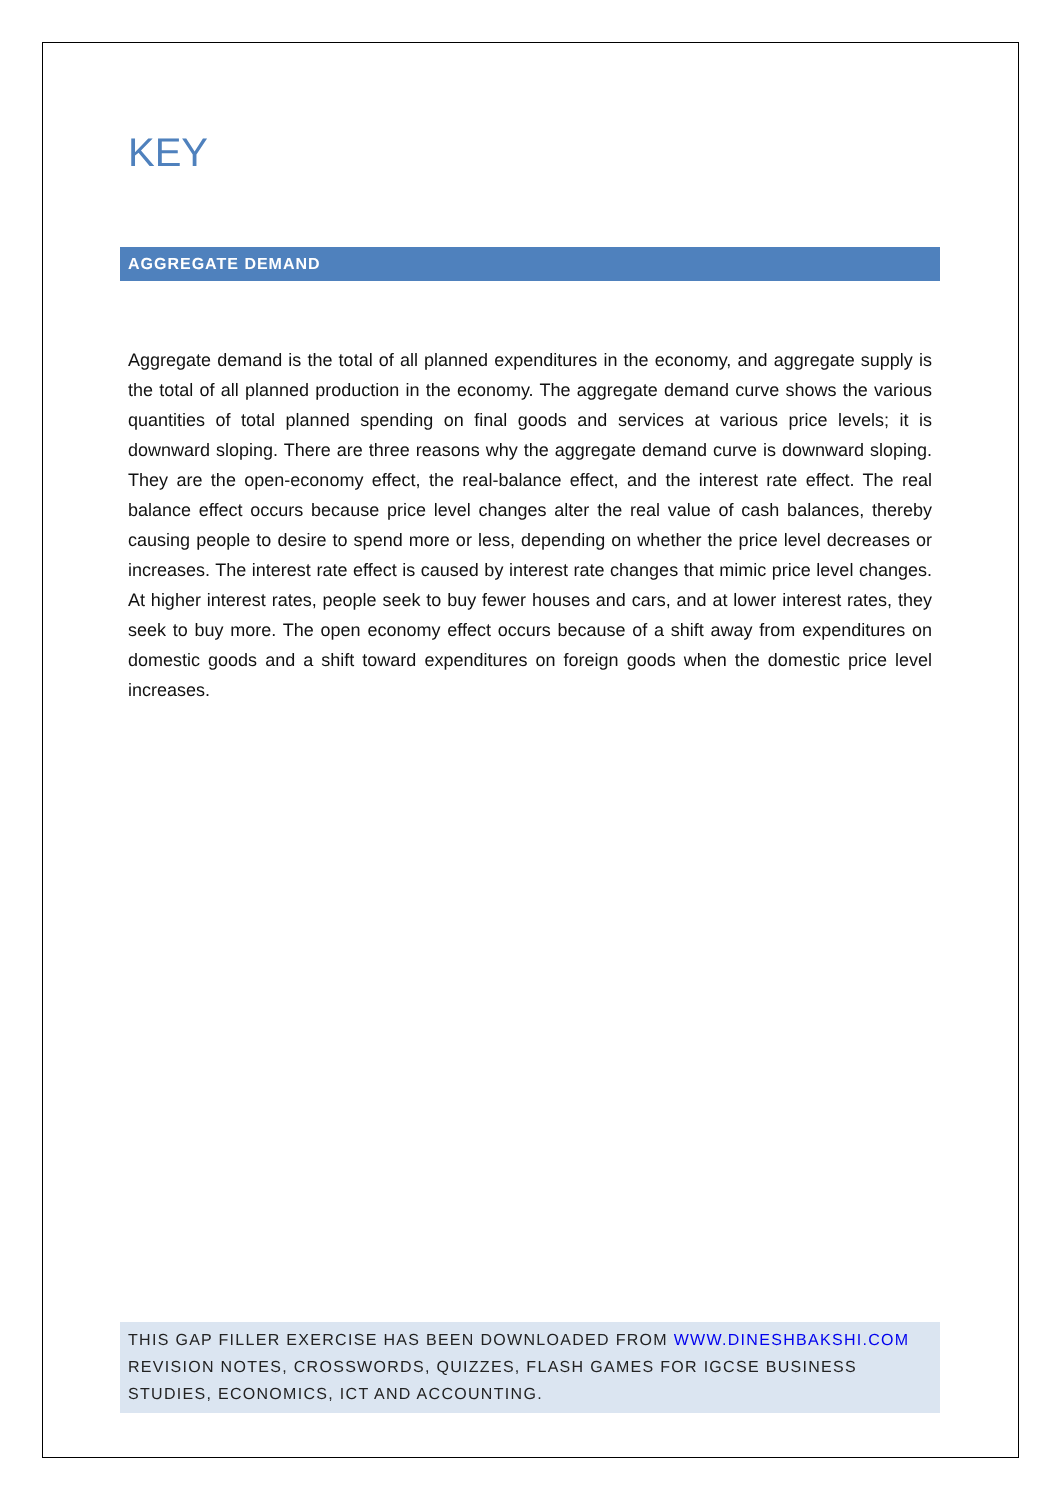KEY
AGGREGATE DEMAND
Aggregate demand is the total of all planned expenditures in the economy, and aggregate supply is the total of all planned production in the economy. The aggregate demand curve shows the various quantities of total planned spending on final goods and services at various price levels; it is downward sloping. There are three reasons why the aggregate demand curve is downward sloping. They are the open-economy effect, the real-balance effect, and the interest rate effect. The real balance effect occurs because price level changes alter the real value of cash balances, thereby causing people to desire to spend more or less, depending on whether the price level decreases or increases. The interest rate effect is caused by interest rate changes that mimic price level changes. At higher interest rates, people seek to buy fewer houses and cars, and at lower interest rates, they seek to buy more. The open economy effect occurs because of a shift away from expenditures on domestic goods and a shift toward expenditures on foreign goods when the domestic price level increases.
THIS GAP FILLER EXERCISE HAS BEEN DOWNLOADED FROM WWW.DINESHBAKSHI.COM
REVISION NOTES, CROSSWORDS, QUIZZES, FLASH GAMES FOR IGCSE BUSINESS STUDIES, ECONOMICS, ICT AND ACCOUNTING.